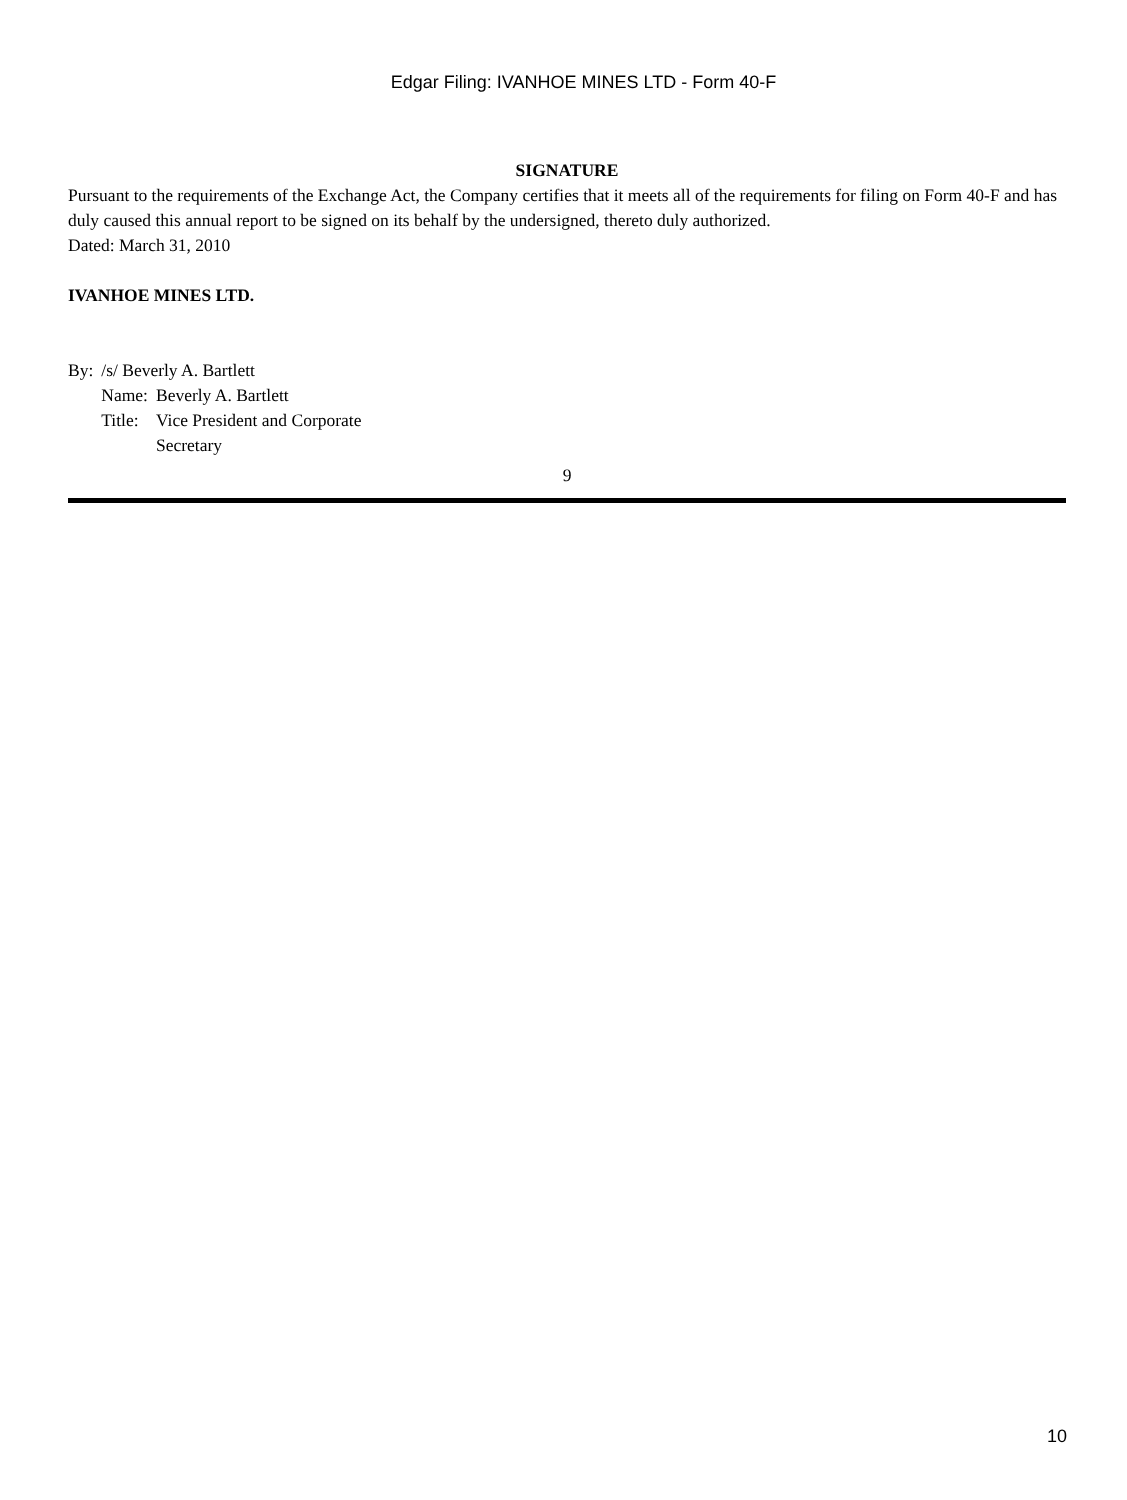Edgar Filing: IVANHOE MINES LTD - Form 40-F
SIGNATURE
Pursuant to the requirements of the Exchange Act, the Company certifies that it meets all of the requirements for filing on Form 40-F and has duly caused this annual report to be signed on its behalf by the undersigned, thereto duly authorized.
Dated: March 31, 2010
IVANHOE MINES LTD.
| By: | /s/ Beverly A. Bartlett | |
| | Name: | Beverly A. Bartlett |
| | Title: | Vice President and Corporate Secretary |
9
10